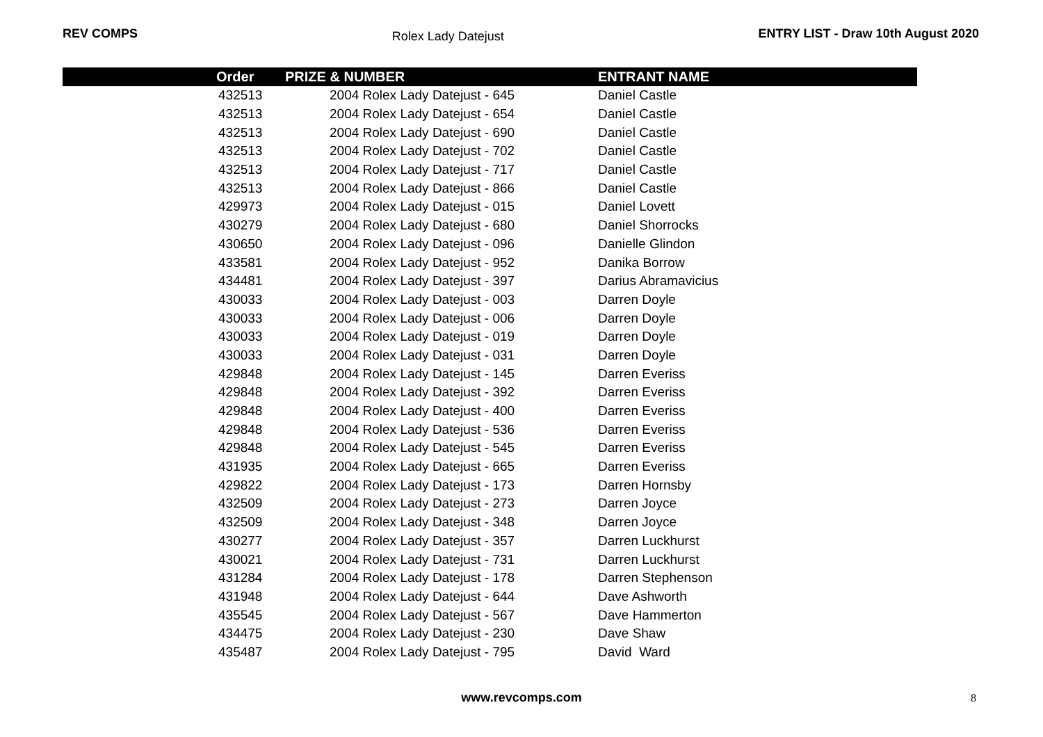REV COMPS Rolex Lady Datejust ENTRY LIST - Draw 10th August 2020
| Order | PRIZE & NUMBER | ENTRANT NAME |
| --- | --- | --- |
| 432513 | 2004 Rolex Lady Datejust - 645 | Daniel Castle |
| 432513 | 2004 Rolex Lady Datejust - 654 | Daniel Castle |
| 432513 | 2004 Rolex Lady Datejust - 690 | Daniel Castle |
| 432513 | 2004 Rolex Lady Datejust - 702 | Daniel Castle |
| 432513 | 2004 Rolex Lady Datejust - 717 | Daniel Castle |
| 432513 | 2004 Rolex Lady Datejust - 866 | Daniel Castle |
| 429973 | 2004 Rolex Lady Datejust - 015 | Daniel Lovett |
| 430279 | 2004 Rolex Lady Datejust - 680 | Daniel Shorrocks |
| 430650 | 2004 Rolex Lady Datejust - 096 | Danielle Glindon |
| 433581 | 2004 Rolex Lady Datejust - 952 | Danika Borrow |
| 434481 | 2004 Rolex Lady Datejust - 397 | Darius Abramavicius |
| 430033 | 2004 Rolex Lady Datejust - 003 | Darren Doyle |
| 430033 | 2004 Rolex Lady Datejust - 006 | Darren Doyle |
| 430033 | 2004 Rolex Lady Datejust - 019 | Darren Doyle |
| 430033 | 2004 Rolex Lady Datejust - 031 | Darren Doyle |
| 429848 | 2004 Rolex Lady Datejust - 145 | Darren Everiss |
| 429848 | 2004 Rolex Lady Datejust - 392 | Darren Everiss |
| 429848 | 2004 Rolex Lady Datejust - 400 | Darren Everiss |
| 429848 | 2004 Rolex Lady Datejust - 536 | Darren Everiss |
| 429848 | 2004 Rolex Lady Datejust - 545 | Darren Everiss |
| 431935 | 2004 Rolex Lady Datejust - 665 | Darren Everiss |
| 429822 | 2004 Rolex Lady Datejust - 173 | Darren Hornsby |
| 432509 | 2004 Rolex Lady Datejust - 273 | Darren Joyce |
| 432509 | 2004 Rolex Lady Datejust - 348 | Darren Joyce |
| 430277 | 2004 Rolex Lady Datejust - 357 | Darren Luckhurst |
| 430021 | 2004 Rolex Lady Datejust - 731 | Darren Luckhurst |
| 431284 | 2004 Rolex Lady Datejust - 178 | Darren Stephenson |
| 431948 | 2004 Rolex Lady Datejust - 644 | Dave Ashworth |
| 435545 | 2004 Rolex Lady Datejust - 567 | Dave Hammerton |
| 434475 | 2004 Rolex Lady Datejust - 230 | Dave Shaw |
| 435487 | 2004 Rolex Lady Datejust - 795 | David Ward |
www.revcomps.com 8